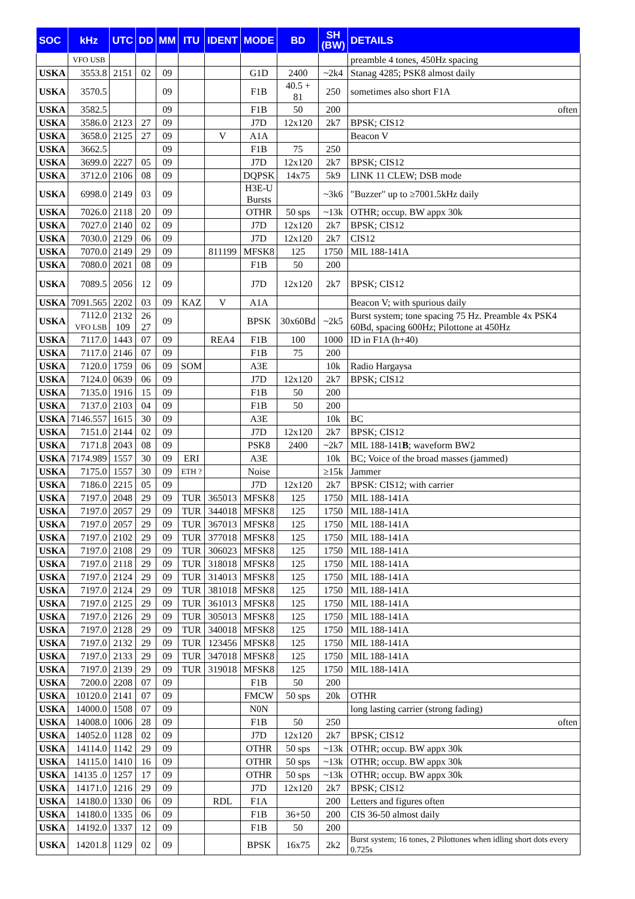| SOC | kHz | UTC | DD | MM | ITU | IDENT | MODE | BD | SH (BW) | DETAILS |
| --- | --- | --- | --- | --- | --- | --- | --- | --- | --- | --- |
| | VFO USB | | | | | | | | | preamble 4 tones, 450Hz spacing |
| USKA | 3553.8 | 2151 | 02 | 09 | | | G1D | 2400 | ~2k4 | Stanag 4285; PSK8 almost daily |
| USKA | 3570.5 | | | 09 | | | F1B | 40.5 + 81 | 250 | sometimes also short F1A |
| USKA | 3582.5 | | | 09 | | | F1B | 50 | 200 | often |
| USKA | 3586.0 | 2123 | 27 | 09 | | | J7D | 12x120 | 2k7 | BPSK; CIS12 |
| USKA | 3658.0 | 2125 | 27 | 09 | | V | A1A | | | Beacon V |
| USKA | 3662.5 | | | 09 | | | F1B | 75 | 250 | |
| USKA | 3699.0 | 2227 | 05 | 09 | | | J7D | 12x120 | 2k7 | BPSK; CIS12 |
| USKA | 3712.0 | 2106 | 08 | 09 | | | DQPSK | 14x75 | 5k9 | LINK 11 CLEW; DSB mode |
| USKA | 6998.0 | 2149 | 03 | 09 | | | H3E-U Bursts | | ~3k6 | "Buzzer" up to ≥7001.5kHz daily |
| USKA | 7026.0 | 2118 | 20 | 09 | | | OTHR | 50 sps | ~13k | OTHR; occup. BW appx 30k |
| USKA | 7027.0 | 2140 | 02 | 09 | | | J7D | 12x120 | 2k7 | BPSK; CIS12 |
| USKA | 7030.0 | 2129 | 06 | 09 | | | J7D | 12x120 | 2k7 | CIS12 |
| USKA | 7070.0 | 2149 | 29 | 09 | | 811199 | MFSK8 | 125 | 1750 | MIL 188-141A |
| USKA | 7080.0 | 2021 | 08 | 09 | | | F1B | 50 | 200 | |
| USKA | 7089.5 | 2056 | 12 | 09 | | | J7D | 12x120 | 2k7 | BPSK; CIS12 |
| USKA | 7091.565 | 2202 | 03 | 09 | KAZ | V | A1A | | | Beacon V; with spurious daily |
| USKA | 7112.0 VFO LSB | 2132 109 | 26 27 | 09 | | | BPSK | 30x60Bd | ~2k5 | Burst system; tone spacing 75 Hz. Preamble 4x PSK4 60Bd, spacing 600Hz; Pilottone at 450Hz |
| USKA | 7117.0 | 1443 | 07 | 09 | | REA4 | F1B | 100 | 1000 | ID in F1A (h+40) |
| USKA | 7117.0 | 2146 | 07 | 09 | | | F1B | 75 | 200 | |
| USKA | 7120.0 | 1759 | 06 | 09 | SOM | | A3E | | 10k | Radio Hargaysa |
| USKA | 7124.0 | 0639 | 06 | 09 | | | J7D | 12x120 | 2k7 | BPSK; CIS12 |
| USKA | 7135.0 | 1916 | 15 | 09 | | | F1B | 50 | 200 | |
| USKA | 7137.0 | 2103 | 04 | 09 | | | F1B | 50 | 200 | |
| USKA | 7146.557 | 1615 | 30 | 09 | | | A3E | | 10k | BC |
| USKA | 7151.0 | 2144 | 02 | 09 | | | J7D | 12x120 | 2k7 | BPSK; CIS12 |
| USKA | 7171.8 | 2043 | 08 | 09 | | | PSK8 | 2400 | ~2k7 | MIL 188-141 B ; waveform BW2 |
| USKA | 7174.989 | 1557 | 30 | 09 | ERI | | A3E | | 10k | BC; Voice of the broad masses (jammed) |
| USKA | 7175.0 | 1557 | 30 | 09 | ETH ? | | Noise | | ≥15k | Jammer |
| USKA | 7186.0 | 2215 | 05 | 09 | | | J7D | 12x120 | 2k7 | BPSK: CIS12; with carrier |
| USKA | 7197.0 | 2048 | 29 | 09 | TUR | 365013 | MFSK8 | 125 | 1750 | MIL 188-141A |
| USKA | 7197.0 | 2057 | 29 | 09 | TUR | 344018 | MFSK8 | 125 | 1750 | MIL 188-141A |
| USKA | 7197.0 | 2057 | 29 | 09 | TUR | 367013 | MFSK8 | 125 | 1750 | MIL 188-141A |
| USKA | 7197.0 | 2102 | 29 | 09 | TUR | 377018 | MFSK8 | 125 | 1750 | MIL 188-141A |
| USKA | 7197.0 | 2108 | 29 | 09 | TUR | 306023 | MFSK8 | 125 | 1750 | MIL 188-141A |
| USKA | 7197.0 | 2118 | 29 | 09 | TUR | 318018 | MFSK8 | 125 | 1750 | MIL 188-141A |
| USKA | 7197.0 | 2124 | 29 | 09 | TUR | 314013 | MFSK8 | 125 | 1750 | MIL 188-141A |
| USKA | 7197.0 | 2124 | 29 | 09 | TUR | 381018 | MFSK8 | 125 | 1750 | MIL 188-141A |
| USKA | 7197.0 | 2125 | 29 | 09 | TUR | 361013 | MFSK8 | 125 | 1750 | MIL 188-141A |
| USKA | 7197.0 | 2126 | 29 | 09 | TUR | 305013 | MFSK8 | 125 | 1750 | MIL 188-141A |
| USKA | 7197.0 | 2128 | 29 | 09 | TUR | 340018 | MFSK8 | 125 | 1750 | MIL 188-141A |
| USKA | 7197.0 | 2132 | 29 | 09 | TUR | 123456 | MFSK8 | 125 | 1750 | MIL 188-141A |
| USKA | 7197.0 | 2133 | 29 | 09 | TUR | 347018 | MFSK8 | 125 | 1750 | MIL 188-141A |
| USKA | 7197.0 | 2139 | 29 | 09 | TUR | 319018 | MFSK8 | 125 | 1750 | MIL 188-141A |
| USKA | 7200.0 | 2208 | 07 | 09 | | | F1B | 50 | 200 | |
| USKA | 10120.0 | 2141 | 07 | 09 | | | FMCW | 50 sps | 20k | OTHR |
| USKA | 14000.0 | 1508 | 07 | 09 | | | N0N | | | long lasting carrier (strong fading) |
| USKA | 14008.0 | 1006 | 28 | 09 | | | F1B | 50 | 250 | often |
| USKA | 14052.0 | 1128 | 02 | 09 | | | J7D | 12x120 | 2k7 | BPSK; CIS12 |
| USKA | 14114.0 | 1142 | 29 | 09 | | | OTHR | 50 sps | ~13k | OTHR; occup. BW appx 30k |
| USKA | 14115.0 | 1410 | 16 | 09 | | | OTHR | 50 sps | ~13k | OTHR; occup. BW appx 30k |
| USKA | 14135 .0 | 1257 | 17 | 09 | | | OTHR | 50 sps | ~13k | OTHR; occup. BW appx 30k |
| USKA | 14171.0 | 1216 | 29 | 09 | | | J7D | 12x120 | 2k7 | BPSK; CIS12 |
| USKA | 14180.0 | 1330 | 06 | 09 | | RDL | F1A | | 200 | Letters and figures often |
| USKA | 14180.0 | 1335 | 06 | 09 | | | F1B | 36+50 | 200 | CIS 36-50 almost daily |
| USKA | 14192.0 | 1337 | 12 | 09 | | | F1B | 50 | 200 | |
| USKA | 14201.8 | 1129 | 02 | 09 | | | BPSK | 16x75 | 2k2 | Burst system; 16 tones, 2 Pilottones when idling short dots every 0.725s |